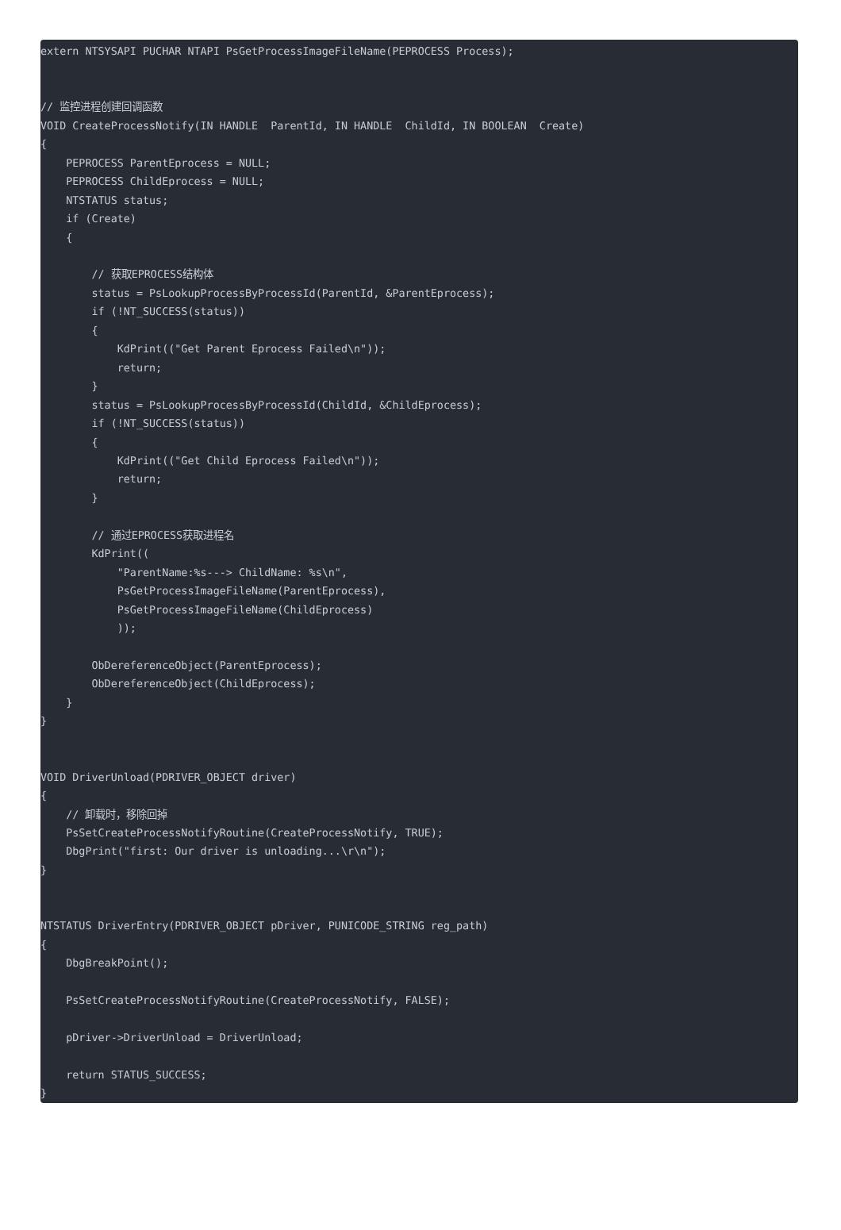extern NTSYSAPI PUCHAR NTAPI PsGetProcessImageFileName(PEPROCESS Process);


// 监控进程创建回调函数
VOID CreateProcessNotify(IN HANDLE  ParentId, IN HANDLE  ChildId, IN BOOLEAN  Create)
{
    PEPROCESS ParentEprocess = NULL;
    PEPROCESS ChildEprocess = NULL;
    NTSTATUS status;
    if (Create)
    {

        // 获取EPROCESS结构体
        status = PsLookupProcessByProcessId(ParentId, &ParentEprocess);
        if (!NT_SUCCESS(status))
        {
            KdPrint(("Get Parent Eprocess Failed\n"));
            return;
        }
        status = PsLookupProcessByProcessId(ChildId, &ChildEprocess);
        if (!NT_SUCCESS(status))
        {
            KdPrint(("Get Child Eprocess Failed\n"));
            return;
        }

        // 通过EPROCESS获取进程名
        KdPrint((
            "ParentName:%s---> ChildName: %s\n",
            PsGetProcessImageFileName(ParentEprocess),
            PsGetProcessImageFileName(ChildEprocess)
            ));

        ObDereferenceObject(ParentEprocess);
        ObDereferenceObject(ChildEprocess);
    }
}


VOID DriverUnload(PDRIVER_OBJECT driver)
{
    // 卸载时，移除回掉
    PsSetCreateProcessNotifyRoutine(CreateProcessNotify, TRUE);
    DbgPrint("first: Our driver is unloading...\r\n");
}


NTSTATUS DriverEntry(PDRIVER_OBJECT pDriver, PUNICODE_STRING reg_path)
{
    DbgBreakPoint();

    PsSetCreateProcessNotifyRoutine(CreateProcessNotify, FALSE);

    pDriver->DriverUnload = DriverUnload;

    return STATUS_SUCCESS;
}